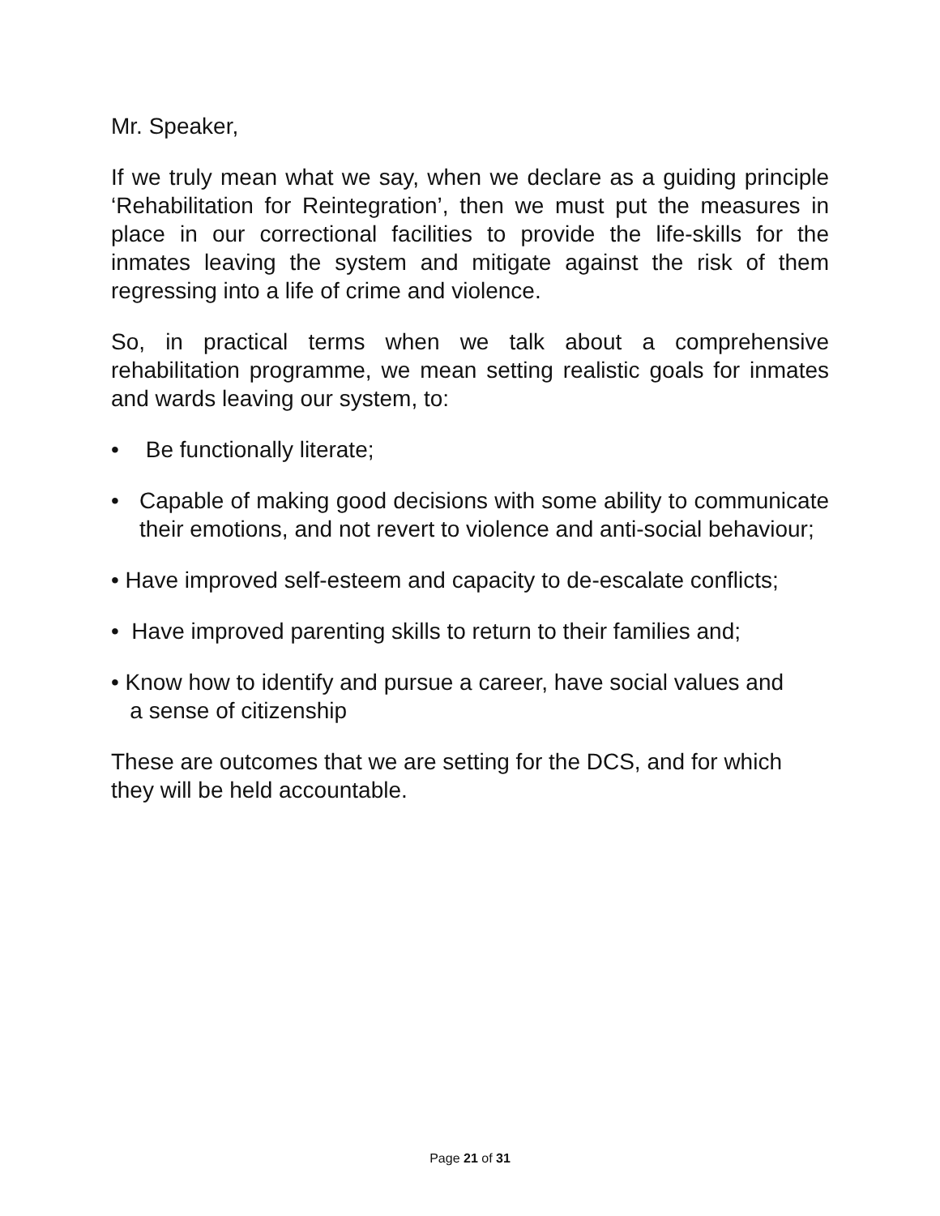Mr. Speaker,
If we truly mean what we say, when we declare as a guiding principle ‘Rehabilitation for Reintegration’, then we must put the measures in place in our correctional facilities to provide the life-skills for the inmates leaving the system and mitigate against the risk of them regressing into a life of crime and violence.
So, in practical terms when we talk about a comprehensive rehabilitation programme, we mean setting realistic goals for inmates and wards leaving our system, to:
• Be functionally literate;
• Capable of making good decisions with some ability to communicate their emotions, and not revert to violence and anti-social behaviour;
• Have improved self-esteem and capacity to de-escalate conflicts;
• Have improved parenting skills to return to their families and;
• Know how to identify and pursue a career, have social values and
a sense of citizenship
These are outcomes that we are setting for the DCS, and for which they will be held accountable.
Page 21 of 31